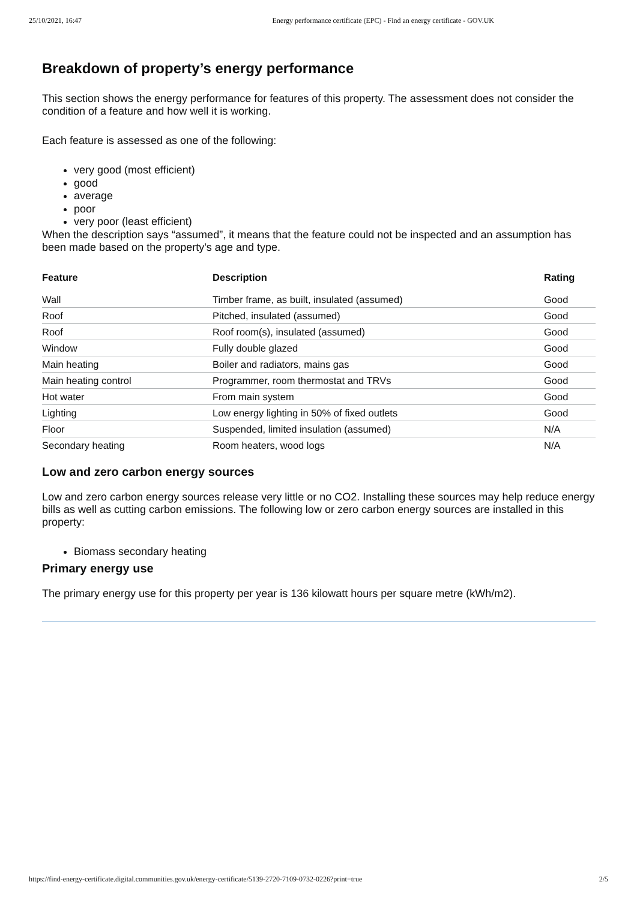25/10/2021, 16:47 Energy performance certificate (EPC) - Find an energy certificate - GOV.UK
Breakdown of property’s energy performance
This section shows the energy performance for features of this property. The assessment does not consider the condition of a feature and how well it is working.
Each feature is assessed as one of the following:
very good (most efficient)
good
average
poor
very poor (least efficient)
When the description says “assumed”, it means that the feature could not be inspected and an assumption has been made based on the property’s age and type.
| Feature | Description | Rating |
| --- | --- | --- |
| Wall | Timber frame, as built, insulated (assumed) | Good |
| Roof | Pitched, insulated (assumed) | Good |
| Roof | Roof room(s), insulated (assumed) | Good |
| Window | Fully double glazed | Good |
| Main heating | Boiler and radiators, mains gas | Good |
| Main heating control | Programmer, room thermostat and TRVs | Good |
| Hot water | From main system | Good |
| Lighting | Low energy lighting in 50% of fixed outlets | Good |
| Floor | Suspended, limited insulation (assumed) | N/A |
| Secondary heating | Room heaters, wood logs | N/A |
Low and zero carbon energy sources
Low and zero carbon energy sources release very little or no CO2. Installing these sources may help reduce energy bills as well as cutting carbon emissions. The following low or zero carbon energy sources are installed in this property:
Biomass secondary heating
Primary energy use
The primary energy use for this property per year is 136 kilowatt hours per square metre (kWh/m2).
https://find-energy-certificate.digital.communities.gov.uk/energy-certificate/5139-2720-7109-0732-0226?print=true 2/5